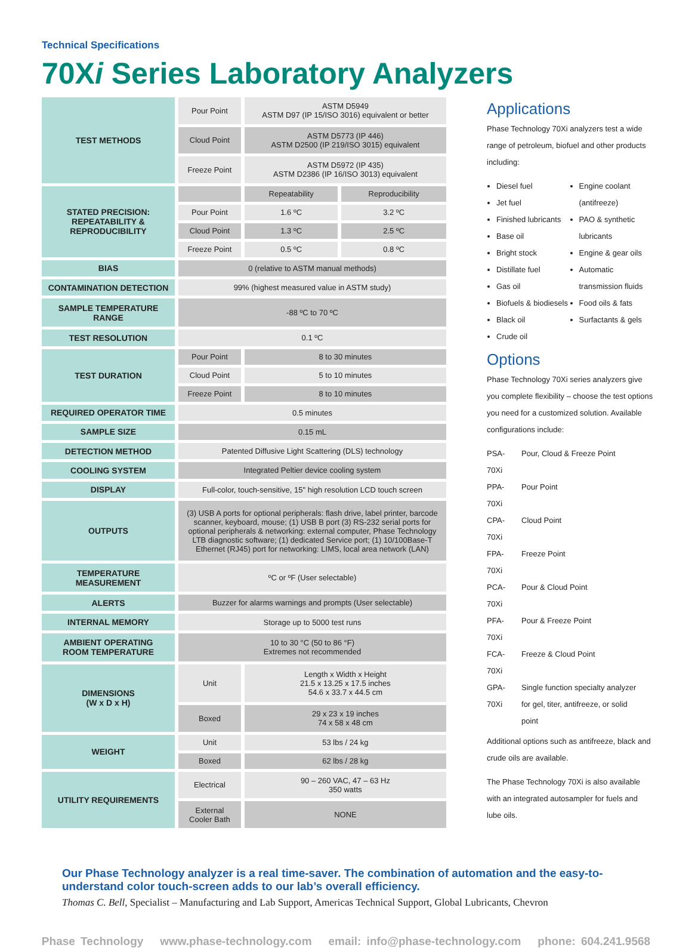Technical Specifications
70Xi Series Laboratory Analyzers
| TEST METHODS | Pour Point | ASTM D5949 ASTM D97 (IP 15/ISO 3016) equivalent or better | |
| | Cloud Point | ASTM D5773 (IP 446) ASTM D2500 (IP 219/ISO 3015) equivalent | |
| | Freeze Point | ASTM D5972 (IP 435) ASTM D2386 (IP 16/ISO 3013) equivalent | |
| STATED PRECISION: REPEATABILITY & REPRODUCIBILITY | | Repeatability | Reproducibility |
| | Pour Point | 1.6 ºC | 3.2 ºC |
| | Cloud Point | 1.3 ºC | 2.5 ºC |
| | Freeze Point | 0.5 ºC | 0.8 ºC |
| BIAS | 0 (relative to ASTM manual methods) | | |
| CONTAMINATION DETECTION | 99% (highest measured value in ASTM study) | | |
| SAMPLE TEMPERATURE RANGE | -88 ºC to 70 ºC | | |
| TEST RESOLUTION | 0.1 ºC | | |
| TEST DURATION | Pour Point | 8 to 30 minutes | |
| | Cloud Point | 5 to 10 minutes | |
| | Freeze Point | 8 to 10 minutes | |
| REQUIRED OPERATOR TIME | 0.5 minutes | | |
| SAMPLE SIZE | 0.15 mL | | |
| DETECTION METHOD | Patented Diffusive Light Scattering (DLS) technology | | |
| COOLING SYSTEM | Integrated Peltier device cooling system | | |
| DISPLAY | Full-color, touch-sensitive, 15" high resolution LCD touch screen | | |
| OUTPUTS | (3) USB A ports for optional peripherals: flash drive, label printer, barcode scanner, keyboard, mouse; (1) USB B port (3) RS-232 serial ports for optional peripherals & networking: external computer, Phase Technology LTB diagnostic software; (1) dedicated Service port; (1) 10/100Base-T Ethernet (RJ45) port for networking: LIMS, local area network (LAN) | | |
| TEMPERATURE MEASUREMENT | ºC or ºF (User selectable) | | |
| ALERTS | Buzzer for alarms warnings and prompts (User selectable) | | |
| INTERNAL MEMORY | Storage up to 5000 test runs | | |
| AMBIENT OPERATING ROOM TEMPERATURE | 10 to 30 °C (50 to 86 °F) Extremes not recommended | | |
| DIMENSIONS (W x D x H) | Unit | Length x Width x Height 21.5 x 13.25 x 17.5 inches 54.6 x 33.7 x 44.5 cm | |
| | Boxed | 29 x 23 x 19 inches 74 x 58 x 48 cm | |
| WEIGHT | Unit | 53 lbs / 24 kg | |
| | Boxed | 62 lbs / 28 kg | |
| UTILITY REQUIREMENTS | Electrical | 90 – 260 VAC, 47 – 63 Hz 350 watts | |
| | External Cooler Bath | NONE | |
Applications
Phase Technology 70Xi analyzers test a wide range of petroleum, biofuel and other products including:
Diesel fuel
Jet fuel
Finished lubricants
Base oil
Bright stock
Distillate fuel
Gas oil
Biofuels & biodiesels
Black oil
Crude oil
Engine coolant (antifreeze)
PAO & synthetic lubricants
Engine & gear oils
Automatic transmission fluids
Food oils & fats
Surfactants & gels
Options
Phase Technology 70Xi series analyzers give you complete flexibility – choose the test options you need for a customized solution. Available configurations include:
| PSA-70Xi | Pour, Cloud & Freeze Point |
| PPA-70Xi | Pour Point |
| CPA-70Xi | Cloud Point |
| FPA-70Xi | Freeze Point |
| PCA-70Xi | Pour & Cloud Point |
| PFA-70Xi | Pour & Freeze Point |
| FCA-70Xi | Freeze & Cloud Point |
| GPA-70Xi | Single function specialty analyzer for gel, titer, antifreeze, or solid point |
Additional options such as antifreeze, black and crude oils are available.
The Phase Technology 70Xi is also available with an integrated autosampler for fuels and lube oils.
Our Phase Technology analyzer is a real time-saver. The combination of automation and the easy-to-understand color touch-screen adds to our lab’s overall efficiency.
Thomas C. Bell, Specialist – Manufacturing and Lab Support, Americas Technical Support, Global Lubricants, Chevron
Phase Technology www.phase-technology.com email: info@phase-technology.com phone: 604.241.9568